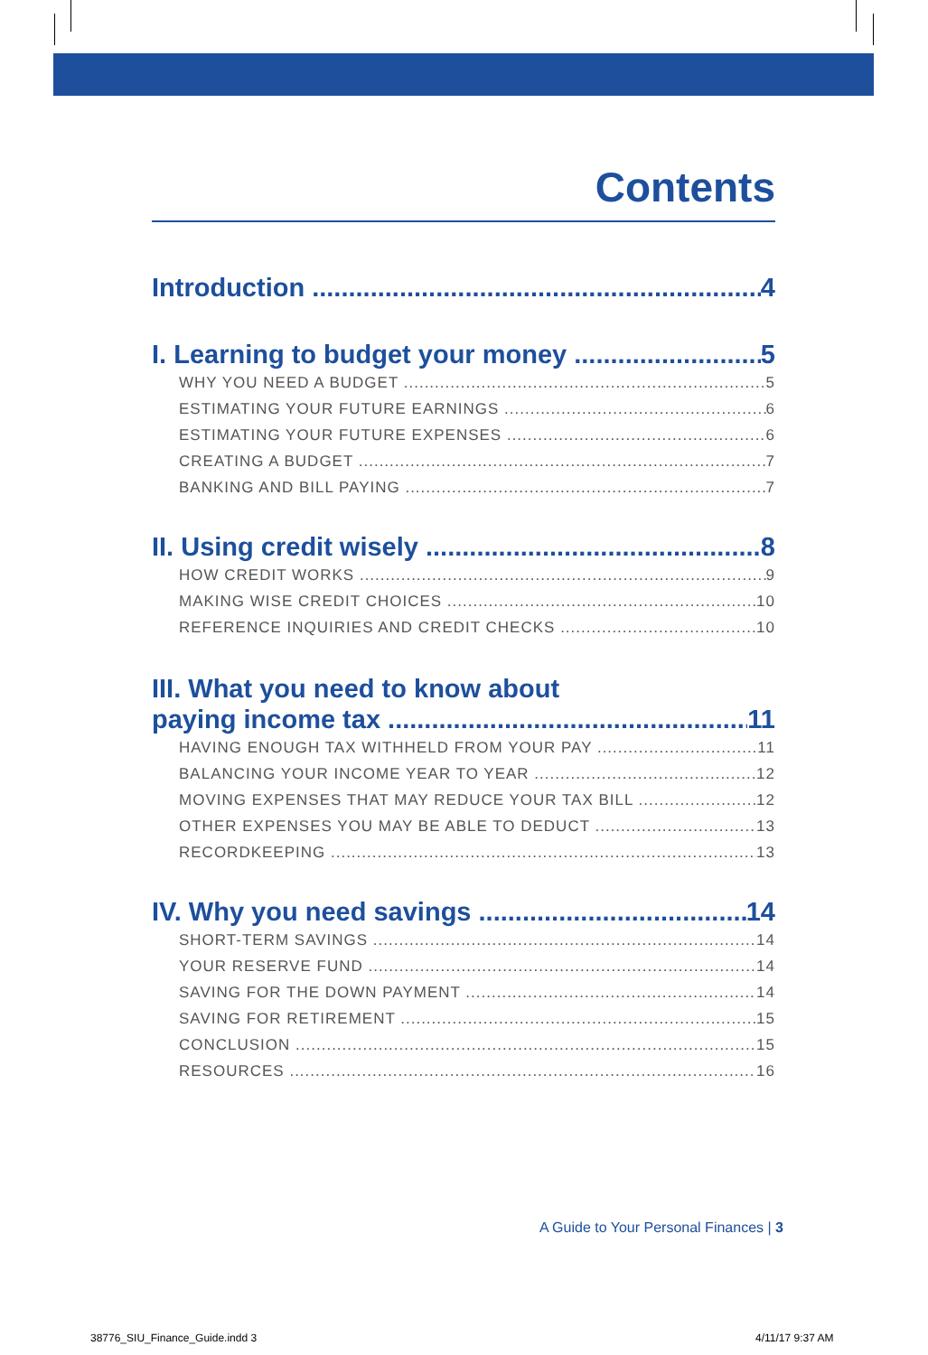Contents
Introduction 4
I. Learning to budget your money 5
WHY YOU NEED A BUDGET 5
ESTIMATING YOUR FUTURE EARNINGS 6
ESTIMATING YOUR FUTURE EXPENSES 6
CREATING A BUDGET 7
BANKING AND BILL PAYING 7
II. Using credit wisely 8
HOW CREDIT WORKS 9
MAKING WISE CREDIT CHOICES 10
REFERENCE INQUIRIES AND CREDIT CHECKS 10
III. What you need to know about
paying income tax 11
HAVING ENOUGH TAX WITHHELD FROM YOUR PAY 11
BALANCING YOUR INCOME YEAR TO YEAR 12
MOVING EXPENSES THAT MAY REDUCE YOUR TAX BILL 12
OTHER EXPENSES YOU MAY BE ABLE TO DEDUCT 13
RECORDKEEPING 13
IV. Why you need savings 14
SHORT-TERM SAVINGS 14
YOUR RESERVE FUND 14
SAVING FOR THE DOWN PAYMENT 14
SAVING FOR RETIREMENT 15
CONCLUSION 15
RESOURCES 16
A Guide to Your Personal Finances | 3
38776_SIU_Finance_Guide.indd 3 4/11/17 9:37 AM